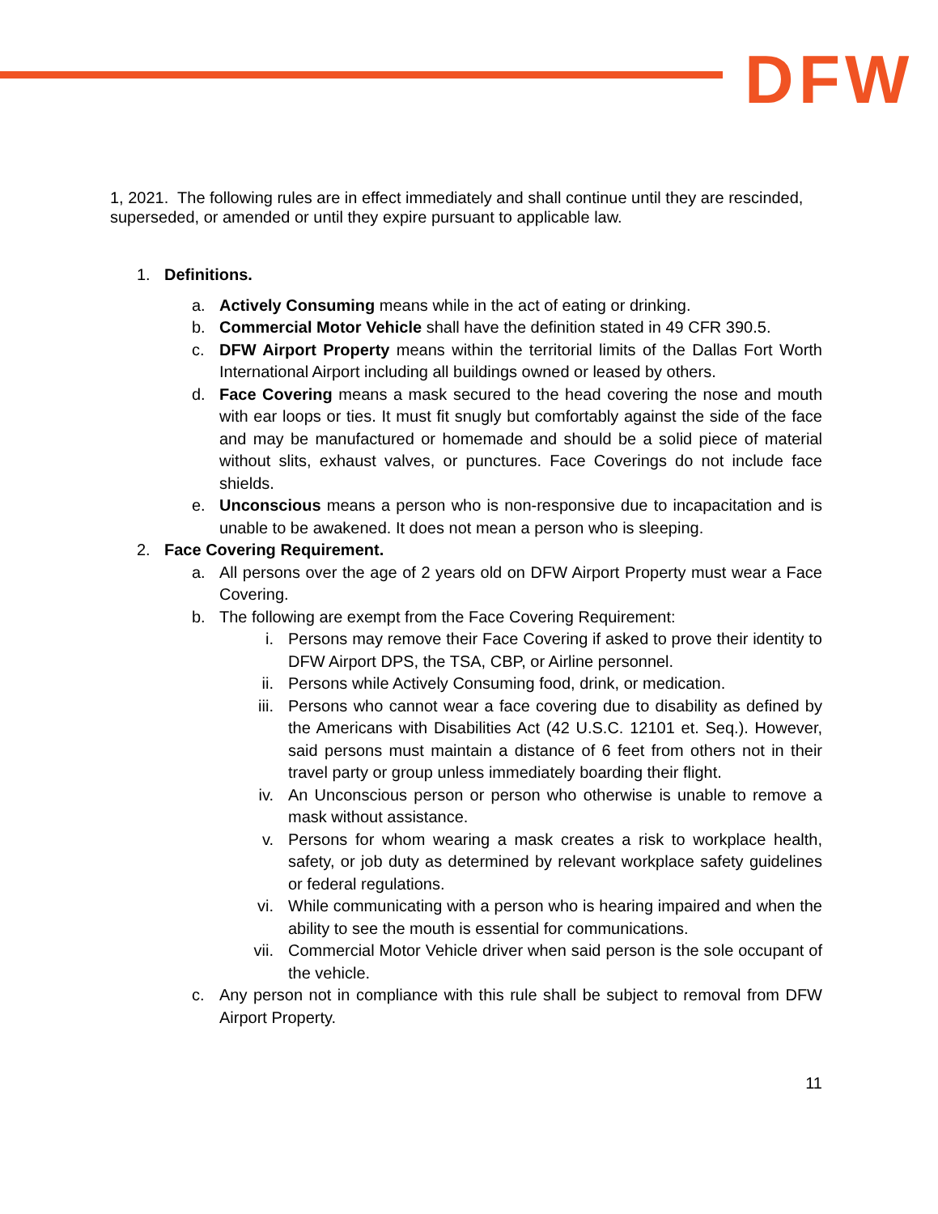DFW
1, 2021. The following rules are in effect immediately and shall continue until they are rescinded, superseded, or amended or until they expire pursuant to applicable law.
1. Definitions.
a. Actively Consuming means while in the act of eating or drinking.
b. Commercial Motor Vehicle shall have the definition stated in 49 CFR 390.5.
c. DFW Airport Property means within the territorial limits of the Dallas Fort Worth International Airport including all buildings owned or leased by others.
d. Face Covering means a mask secured to the head covering the nose and mouth with ear loops or ties. It must fit snugly but comfortably against the side of the face and may be manufactured or homemade and should be a solid piece of material without slits, exhaust valves, or punctures. Face Coverings do not include face shields.
e. Unconscious means a person who is non-responsive due to incapacitation and is unable to be awakened. It does not mean a person who is sleeping.
2. Face Covering Requirement.
a. All persons over the age of 2 years old on DFW Airport Property must wear a Face Covering.
b. The following are exempt from the Face Covering Requirement:
i. Persons may remove their Face Covering if asked to prove their identity to DFW Airport DPS, the TSA, CBP, or Airline personnel.
ii. Persons while Actively Consuming food, drink, or medication.
iii. Persons who cannot wear a face covering due to disability as defined by the Americans with Disabilities Act (42 U.S.C. 12101 et. Seq.). However, said persons must maintain a distance of 6 feet from others not in their travel party or group unless immediately boarding their flight.
iv. An Unconscious person or person who otherwise is unable to remove a mask without assistance.
v. Persons for whom wearing a mask creates a risk to workplace health, safety, or job duty as determined by relevant workplace safety guidelines or federal regulations.
vi. While communicating with a person who is hearing impaired and when the ability to see the mouth is essential for communications.
vii. Commercial Motor Vehicle driver when said person is the sole occupant of the vehicle.
c. Any person not in compliance with this rule shall be subject to removal from DFW Airport Property.
11